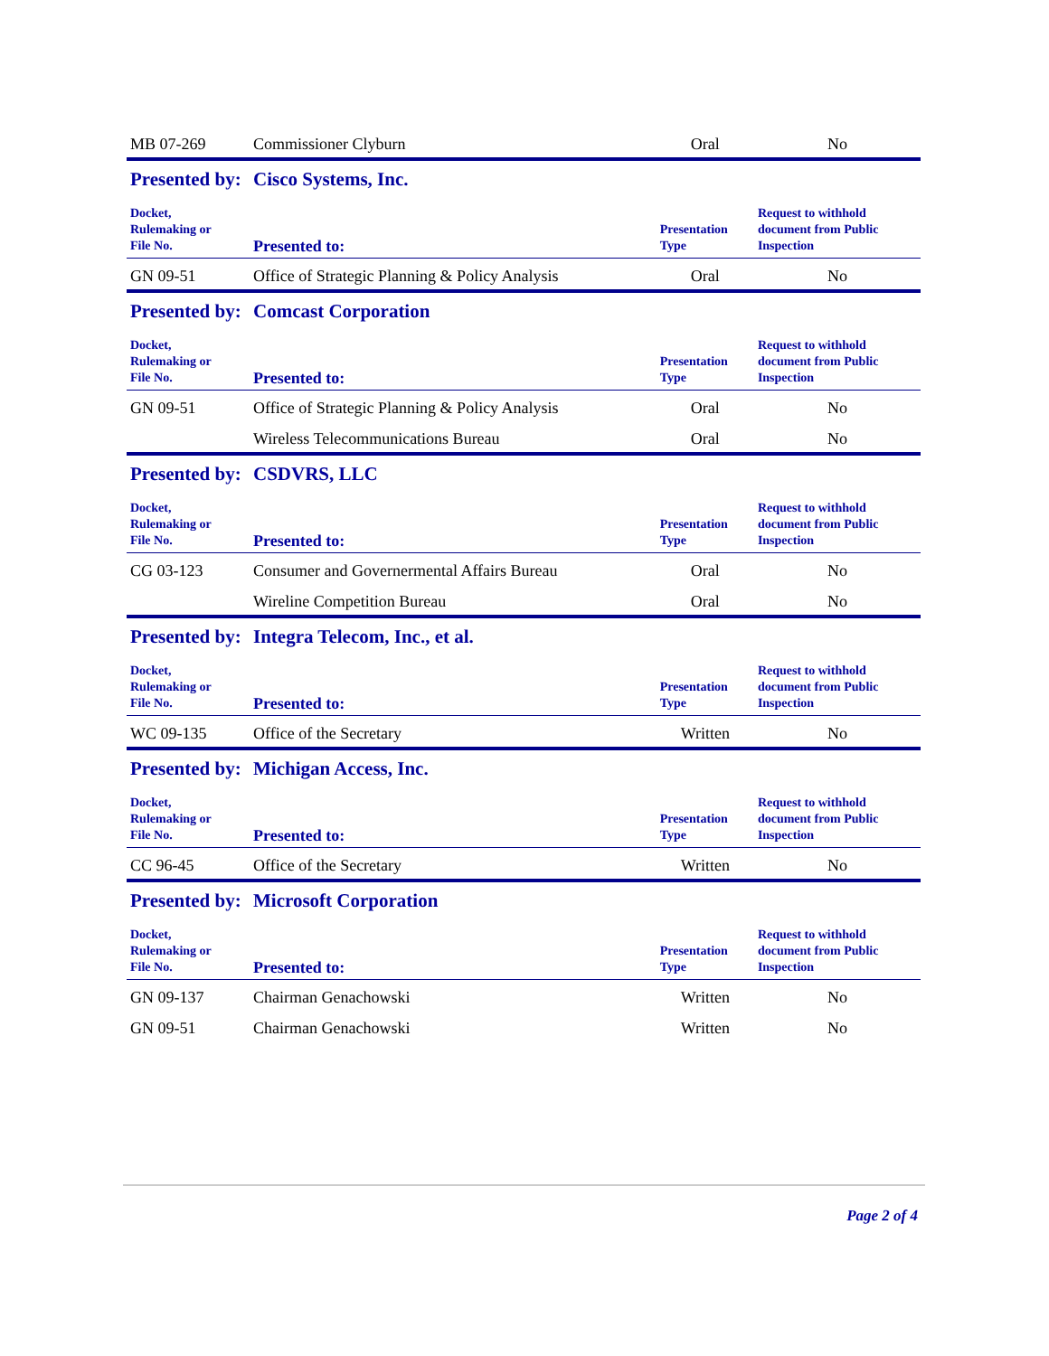| MB 07-269 | Commissioner Clyburn | Oral | No |
| Presented by: | Cisco Systems, Inc. | | |
| Docket, Rulemaking or File No. | Presented to: | Presentation Type | Request to withhold document from Public Inspection |
| GN 09-51 | Office of Strategic Planning & Policy Analysis | Oral | No |
| Presented by: | Comcast Corporation | | |
| Docket, Rulemaking or File No. | Presented to: | Presentation Type | Request to withhold document from Public Inspection |
| GN 09-51 | Office of Strategic Planning & Policy Analysis | Oral | No |
| | Wireless Telecommunications Bureau | Oral | No |
| Presented by: | CSDVRS, LLC | | |
| Docket, Rulemaking or File No. | Presented to: | Presentation Type | Request to withhold document from Public Inspection |
| CG 03-123 | Consumer and Governermental Affairs Bureau | Oral | No |
| | Wireline Competition Bureau | Oral | No |
| Presented by: | Integra Telecom, Inc., et al. | | |
| Docket, Rulemaking or File No. | Presented to: | Presentation Type | Request to withhold document from Public Inspection |
| WC 09-135 | Office of the Secretary | Written | No |
| Presented by: | Michigan Access, Inc. | | |
| Docket, Rulemaking or File No. | Presented to: | Presentation Type | Request to withhold document from Public Inspection |
| CC 96-45 | Office of the Secretary | Written | No |
| Presented by: | Microsoft Corporation | | |
| Docket, Rulemaking or File No. | Presented to: | Presentation Type | Request to withhold document from Public Inspection |
| GN 09-137 | Chairman Genachowski | Written | No |
| GN 09-51 | Chairman Genachowski | Written | No |
Page 2 of 4